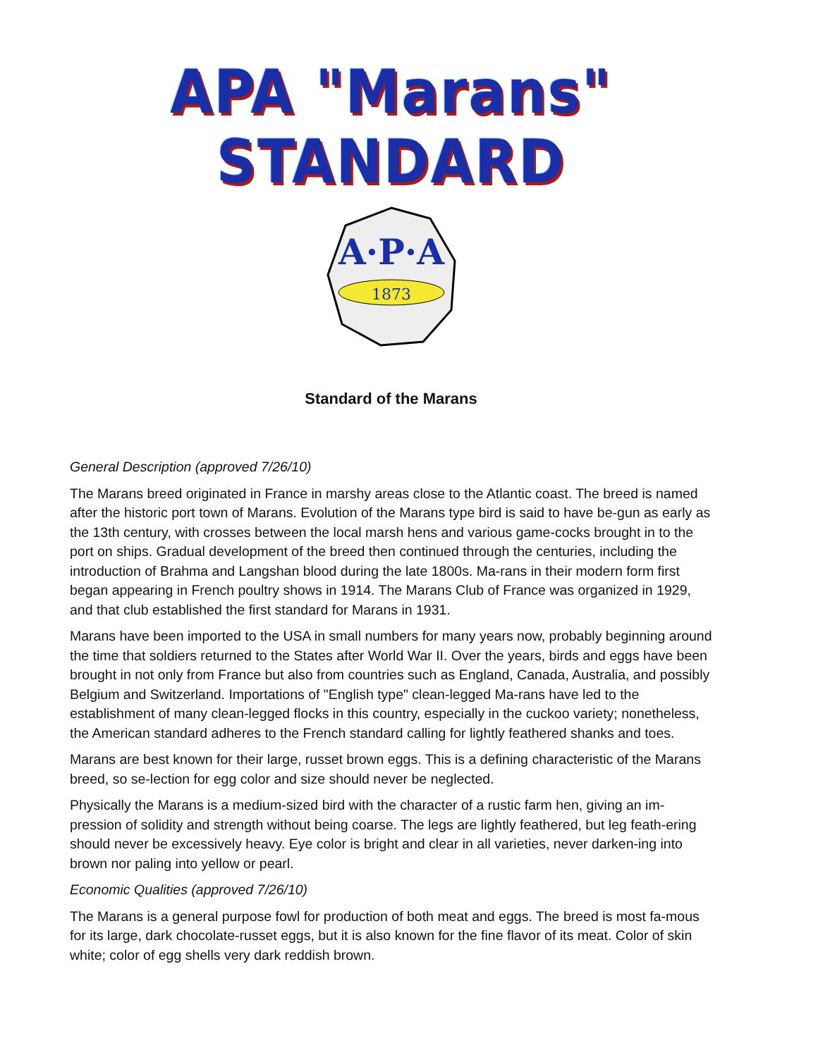APA "Marans" STANDARD
A·P·A
1873
Standard of the Marans
General Description (approved 7/26/10)
The Marans breed originated in France in marshy areas close to the Atlantic coast. The breed is named after the historic port town of Marans. Evolution of the Marans type bird is said to have be-gun as early as the 13th century, with crosses between the local marsh hens and various game-cocks brought in to the port on ships. Gradual development of the breed then continued through the centuries, including the introduction of Brahma and Langshan blood during the late 1800s. Ma-rans in their modern form first began appearing in French poultry shows in 1914. The Marans Club of France was organized in 1929, and that club established the first standard for Marans in 1931.
Marans have been imported to the USA in small numbers for many years now, probably beginning around the time that soldiers returned to the States after World War II. Over the years, birds and eggs have been brought in not only from France but also from countries such as England, Canada, Australia, and possibly Belgium and Switzerland. Importations of "English type" clean-legged Ma-rans have led to the establishment of many clean-legged flocks in this country, especially in the cuckoo variety; nonetheless, the American standard adheres to the French standard calling for lightly feathered shanks and toes.
Marans are best known for their large, russet brown eggs. This is a defining characteristic of the Marans breed, so se-lection for egg color and size should never be neglected.
Physically the Marans is a medium-sized bird with the character of a rustic farm hen, giving an im-pression of solidity and strength without being coarse. The legs are lightly feathered, but leg feath-ering should never be excessively heavy. Eye color is bright and clear in all varieties, never darken-ing into brown nor paling into yellow or pearl.
Economic Qualities (approved 7/26/10)
The Marans is a general purpose fowl for production of both meat and eggs. The breed is most fa-mous for its large, dark chocolate-russet eggs, but it is also known for the fine flavor of its meat. Color of skin white; color of egg shells very dark reddish brown.